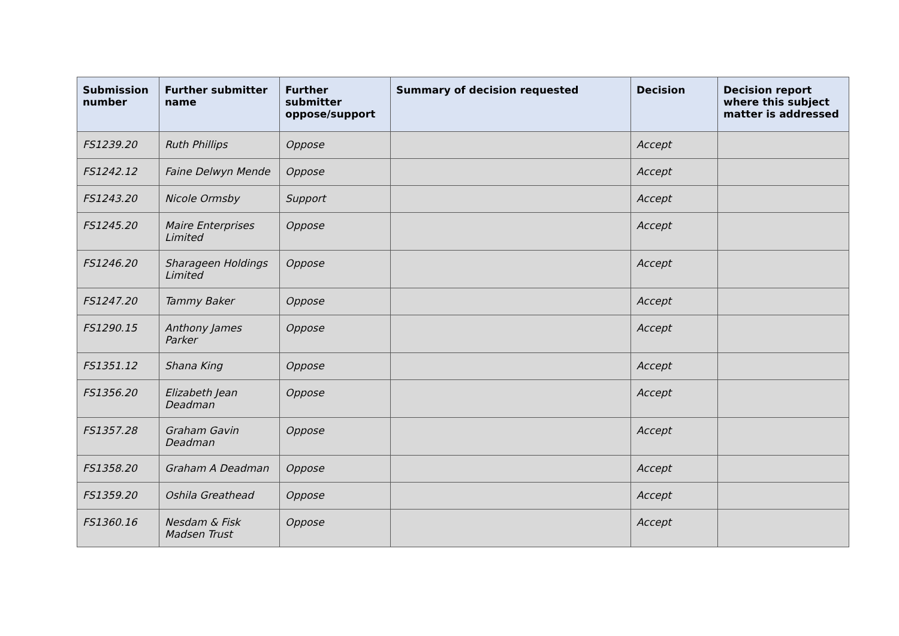| Submission number | Further submitter name | Further submitter oppose/support | Summary of decision requested | Decision | Decision report where this subject matter is addressed |
| --- | --- | --- | --- | --- | --- |
| FS1239.20 | Ruth Phillips | Oppose | | Accept | |
| FS1242.12 | Faine Delwyn Mende | Oppose | | Accept | |
| FS1243.20 | Nicole Ormsby | Support | | Accept | |
| FS1245.20 | Maire Enterprises Limited | Oppose | | Accept | |
| FS1246.20 | Sharageen Holdings Limited | Oppose | | Accept | |
| FS1247.20 | Tammy Baker | Oppose | | Accept | |
| FS1290.15 | Anthony James Parker | Oppose | | Accept | |
| FS1351.12 | Shana King | Oppose | | Accept | |
| FS1356.20 | Elizabeth Jean Deadman | Oppose | | Accept | |
| FS1357.28 | Graham Gavin Deadman | Oppose | | Accept | |
| FS1358.20 | Graham A Deadman | Oppose | | Accept | |
| FS1359.20 | Oshila Greathead | Oppose | | Accept | |
| FS1360.16 | Nesdam & Fisk Madsen Trust | Oppose | | Accept | |